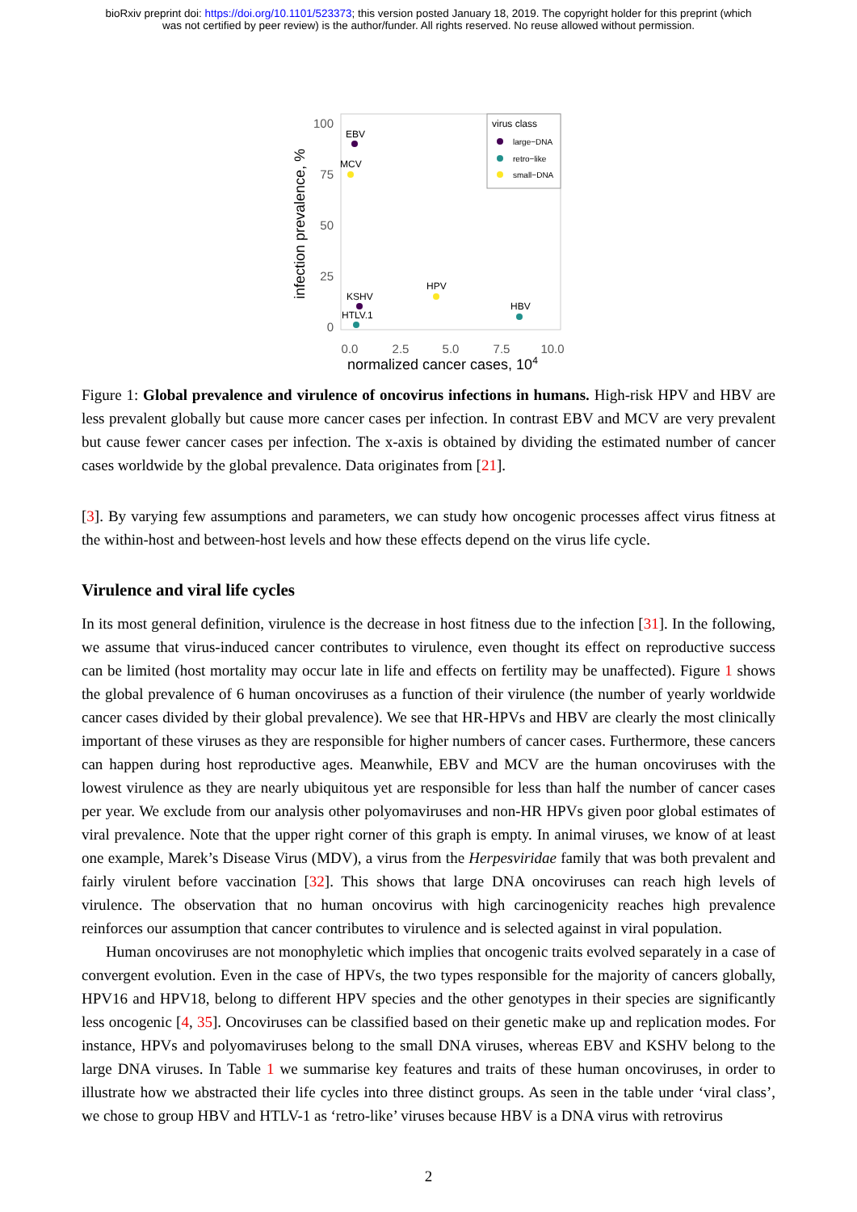bioRxiv preprint doi: https://doi.org/10.1101/523373; this version posted January 18, 2019. The copyright holder for this preprint (which
was not certified by peer review) is the author/funder. All rights reserved. No reuse allowed without permission.
virus class
large−DNA
retro−like
small−DNA
100
75
50
25
0
0.0
2.5
5.0
7.5
10.0
infection prevalence, %
EBV
MCV
KSHV
HTLV.1
HPV
HBV
normalized cancer cases, 10<sup>4</sup>
Figure 1: Global prevalence and virulence of oncovirus infections in humans. High-risk HPV and HBV are less prevalent globally but cause more cancer cases per infection. In contrast EBV and MCV are very prevalent but cause fewer cancer cases per infection. The x-axis is obtained by dividing the estimated number of cancer cases worldwide by the global prevalence. Data originates from [21].
[3]. By varying few assumptions and parameters, we can study how oncogenic processes affect virus fitness at the within-host and between-host levels and how these effects depend on the virus life cycle.
Virulence and viral life cycles
In its most general definition, virulence is the decrease in host fitness due to the infection [31]. In the following, we assume that virus-induced cancer contributes to virulence, even thought its effect on reproductive success can be limited (host mortality may occur late in life and effects on fertility may be unaffected). Figure 1 shows the global prevalence of 6 human oncoviruses as a function of their virulence (the number of yearly worldwide cancer cases divided by their global prevalence). We see that HR-HPVs and HBV are clearly the most clinically important of these viruses as they are responsible for higher numbers of cancer cases. Furthermore, these cancers can happen during host reproductive ages. Meanwhile, EBV and MCV are the human oncoviruses with the lowest virulence as they are nearly ubiquitous yet are responsible for less than half the number of cancer cases per year. We exclude from our analysis other polyomaviruses and non-HR HPVs given poor global estimates of viral prevalence. Note that the upper right corner of this graph is empty. In animal viruses, we know of at least one example, Marek’s Disease Virus (MDV), a virus from the Herpesviridae family that was both prevalent and fairly virulent before vaccination [32]. This shows that large DNA oncoviruses can reach high levels of virulence. The observation that no human oncovirus with high carcinogenicity reaches high prevalence reinforces our assumption that cancer contributes to virulence and is selected against in viral population.
Human oncoviruses are not monophyletic which implies that oncogenic traits evolved separately in a case of convergent evolution. Even in the case of HPVs, the two types responsible for the majority of cancers globally, HPV16 and HPV18, belong to different HPV species and the other genotypes in their species are significantly less oncogenic [4, 35]. Oncoviruses can be classified based on their genetic make up and replication modes. For instance, HPVs and polyomaviruses belong to the small DNA viruses, whereas EBV and KSHV belong to the large DNA viruses. In Table 1 we summarise key features and traits of these human oncoviruses, in order to illustrate how we abstracted their life cycles into three distinct groups. As seen in the table under ‘viral class’, we chose to group HBV and HTLV-1 as ‘retro-like’ viruses because HBV is a DNA virus with retrovirus
2